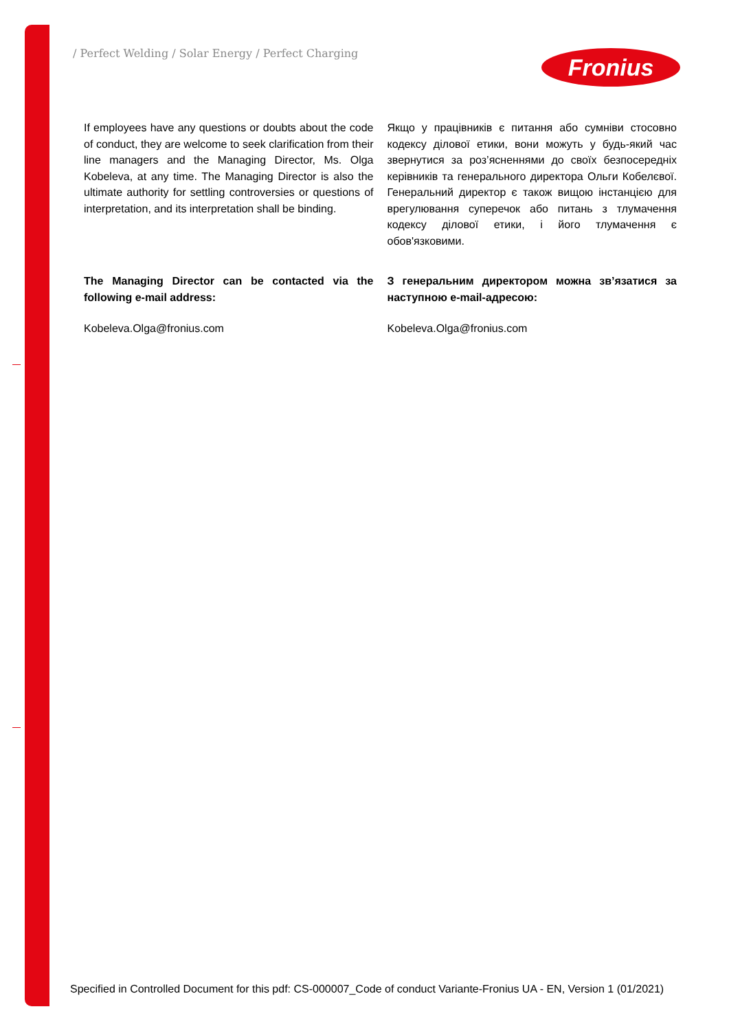/ Perfect Welding / Solar Energy / Perfect Charging
Fronius
If employees have any questions or doubts about the code of conduct, they are welcome to seek clarification from their line managers and the Managing Director, Ms. Olga Kobeleva, at any time. The Managing Director is also the ultimate authority for settling controversies or questions of interpretation, and its interpretation shall be binding.
Якщо у працівників є питання або сумніви стосовно кодексу ділової етики, вони можуть у будь-який час звернутися за роз’ясненнями до своїх безпосередніх керівників та генерального директора Ольги Кобелєвої. Генеральний директор є також вищою інстанцією для врегулювання суперечок або питань з тлумачення кодексу ділової етики, і його тлумачення є обов'язковими.
The Managing Director can be contacted via the following e-mail address:
З генеральним директором можна зв’язатися за наступною e-mail-адресою:
Kobeleva.Olga@fronius.com Kobeleva.Olga@fronius.com
Specified in Controlled Document for this pdf: CS-000007_Code of conduct Variante-Fronius UA - EN, Version 1 (01/2021)